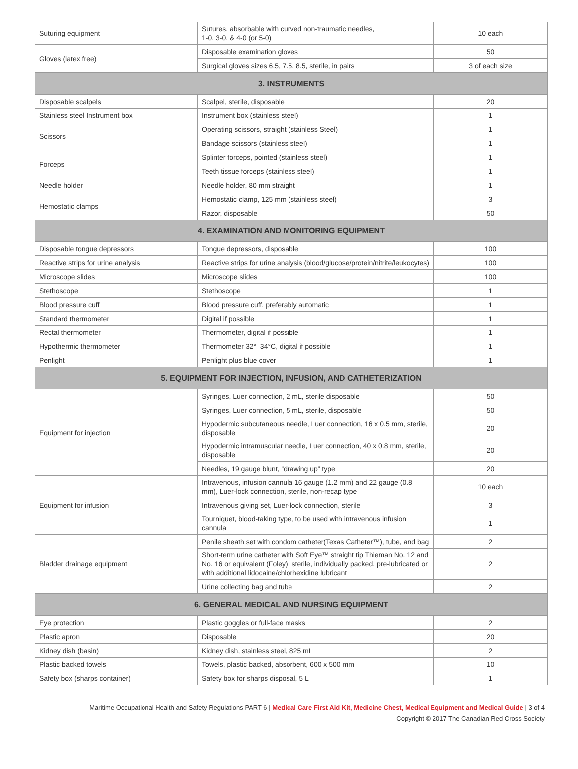| Suturing equipment | Sutures, absorbable with curved non-traumatic needles, 1-0, 3-0, & 4-0 (or 5-0) | 10 each |
| Gloves (latex free) | Disposable examination gloves | 50 |
| | Surgical gloves sizes 6.5, 7.5, 8.5, sterile, in pairs | 3 of each size |
| 3. INSTRUMENTS | | |
| Disposable scalpels | Scalpel, sterile, disposable | 20 |
| Stainless steel Instrument box | Instrument box (stainless steel) | 1 |
| Scissors | Operating scissors, straight (stainless Steel) | 1 |
| | Bandage scissors (stainless steel) | 1 |
| Forceps | Splinter forceps, pointed (stainless steel) | 1 |
| | Teeth tissue forceps (stainless steel) | 1 |
| Needle holder | Needle holder, 80 mm straight | 1 |
| Hemostatic clamps | Hemostatic clamp, 125 mm (stainless steel) | 3 |
| | Razor, disposable | 50 |
| 4. EXAMINATION AND MONITORING EQUIPMENT | | |
| Disposable tongue depressors | Tongue depressors, disposable | 100 |
| Reactive strips for urine analysis | Reactive strips for urine analysis (blood/glucose/protein/nitrite/leukocytes) | 100 |
| Microscope slides | Microscope slides | 100 |
| Stethoscope | Stethoscope | 1 |
| Blood pressure cuff | Blood pressure cuff, preferably automatic | 1 |
| Standard thermometer | Digital if possible | 1 |
| Rectal thermometer | Thermometer, digital if possible | 1 |
| Hypothermic thermometer | Thermometer 32°–34°C, digital if possible | 1 |
| Penlight | Penlight plus blue cover | 1 |
| 5. EQUIPMENT FOR INJECTION, INFUSION, AND CATHETERIZATION | | |
| Equipment for injection | Syringes, Luer connection, 2 mL, sterile disposable | 50 |
| | Syringes, Luer connection, 5 mL, sterile, disposable | 50 |
| | Hypodermic subcutaneous needle, Luer connection, 16 x 0.5 mm, sterile, disposable | 20 |
| | Hypodermic intramuscular needle, Luer connection, 40 x 0.8 mm, sterile, disposable | 20 |
| | Needles, 19 gauge blunt, “drawing up” type | 20 |
| Equipment for infusion | Intravenous, infusion cannula 16 gauge (1.2 mm) and 22 gauge (0.8 mm), Luer-lock connection, sterile, non-recap type | 10 each |
| | Intravenous giving set, Luer-lock connection, sterile | 3 |
| | Tourniquet, blood-taking type, to be used with intravenous infusion cannula | 1 |
| Bladder drainage equipment | Penile sheath set with condom catheter(Texas Catheter™), tube, and bag | 2 |
| | Short-term urine catheter with Soft Eye™ straight tip Thieman No. 12 and No. 16 or equivalent (Foley), sterile, individually packed, pre-lubricated or with additional lidocaine/chlorhexidine lubricant | 2 |
| | Urine collecting bag and tube | 2 |
| 6. GENERAL MEDICAL AND NURSING EQUIPMENT | | |
| Eye protection | Plastic goggles or full-face masks | 2 |
| Plastic apron | Disposable | 20 |
| Kidney dish (basin) | Kidney dish, stainless steel, 825 mL | 2 |
| Plastic backed towels | Towels, plastic backed, absorbent, 600 x 500 mm | 10 |
| Safety box (sharps container) | Safety box for sharps disposal, 5 L | 1 |
Maritime Occupational Health and Safety Regulations PART 6 | Medical Care First Aid Kit, Medicine Chest, Medical Equipment and Medical Guide | 3 of 4
Copyright © 2017 The Canadian Red Cross Society